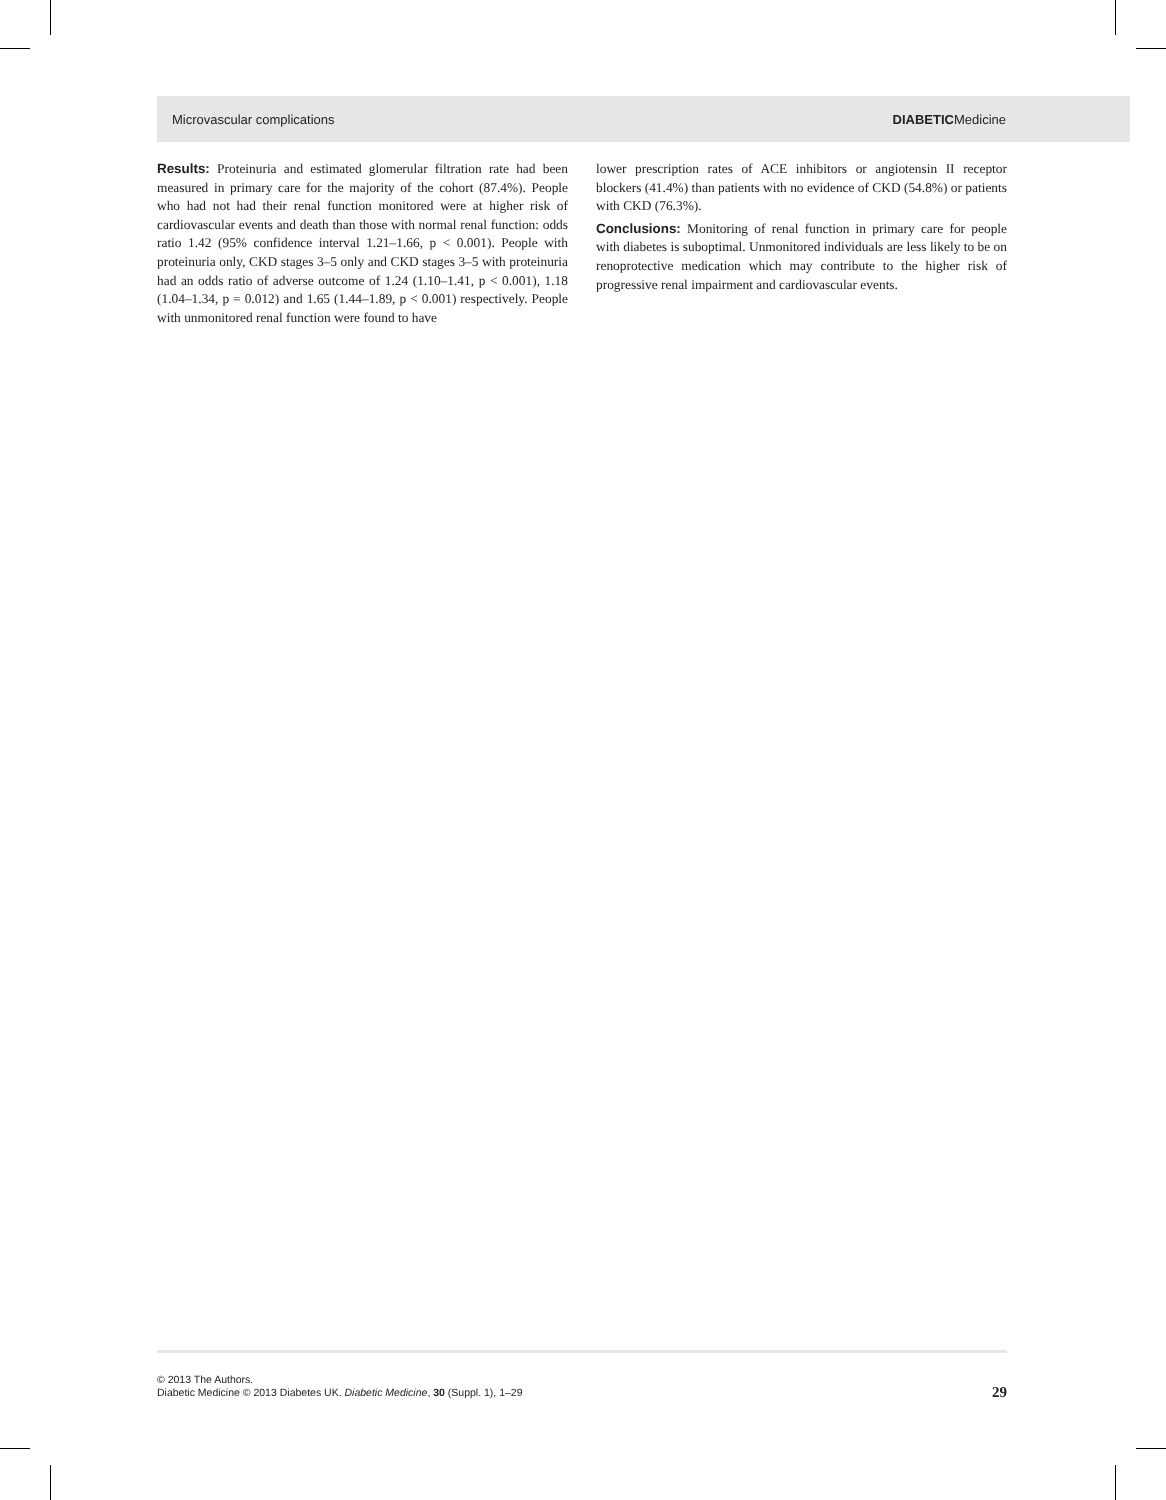Microvascular complications DIABETICMedicine
Results: Proteinuria and estimated glomerular filtration rate had been measured in primary care for the majority of the cohort (87.4%). People who had not had their renal function monitored were at higher risk of cardiovascular events and death than those with normal renal function: odds ratio 1.42 (95% confidence interval 1.21–1.66, p < 0.001). People with proteinuria only, CKD stages 3–5 only and CKD stages 3–5 with proteinuria had an odds ratio of adverse outcome of 1.24 (1.10–1.41, p < 0.001), 1.18 (1.04–1.34, p = 0.012) and 1.65 (1.44–1.89, p < 0.001) respectively. People with unmonitored renal function were found to have
lower prescription rates of ACE inhibitors or angiotensin II receptor blockers (41.4%) than patients with no evidence of CKD (54.8%) or patients with CKD (76.3%).
Conclusions: Monitoring of renal function in primary care for people with diabetes is suboptimal. Unmonitored individuals are less likely to be on renoprotective medication which may contribute to the higher risk of progressive renal impairment and cardiovascular events.
© 2013 The Authors.
Diabetic Medicine © 2013 Diabetes UK. Diabetic Medicine, 30 (Suppl. 1), 1–29
29